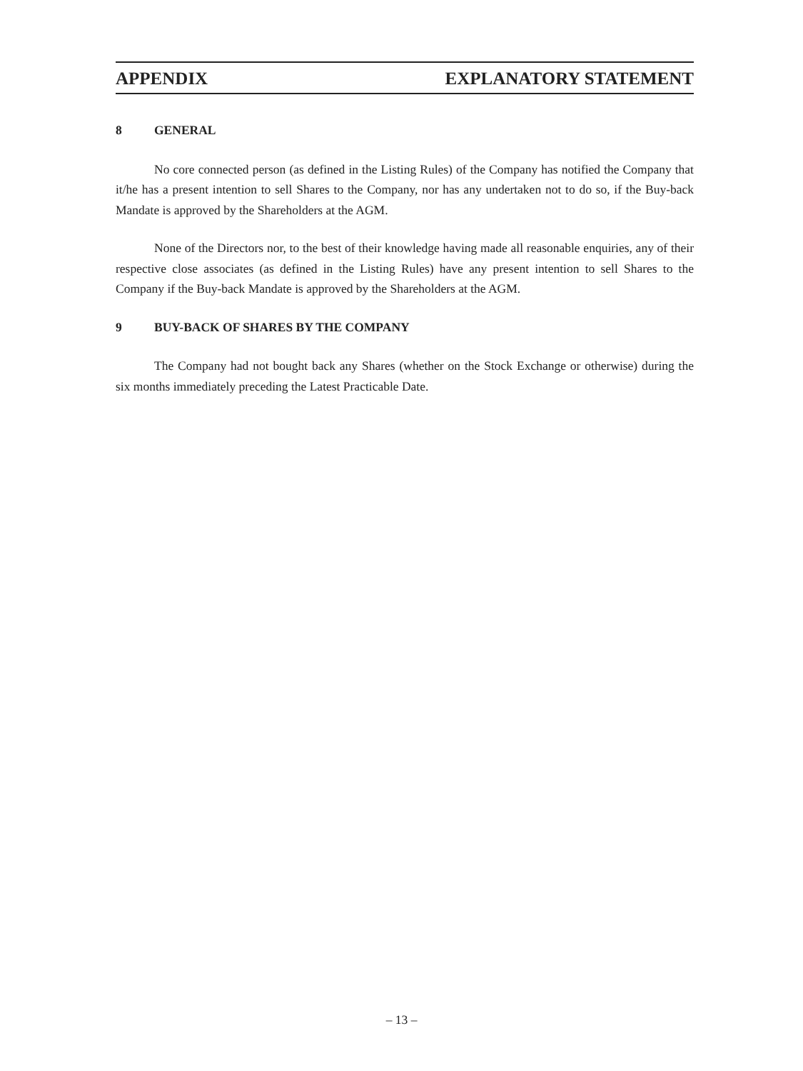APPENDIX EXPLANATORY STATEMENT
8 GENERAL
No core connected person (as defined in the Listing Rules) of the Company has notified the Company that it/he has a present intention to sell Shares to the Company, nor has any undertaken not to do so, if the Buy-back Mandate is approved by the Shareholders at the AGM.
None of the Directors nor, to the best of their knowledge having made all reasonable enquiries, any of their respective close associates (as defined in the Listing Rules) have any present intention to sell Shares to the Company if the Buy-back Mandate is approved by the Shareholders at the AGM.
9 BUY-BACK OF SHARES BY THE COMPANY
The Company had not bought back any Shares (whether on the Stock Exchange or otherwise) during the six months immediately preceding the Latest Practicable Date.
– 13 –